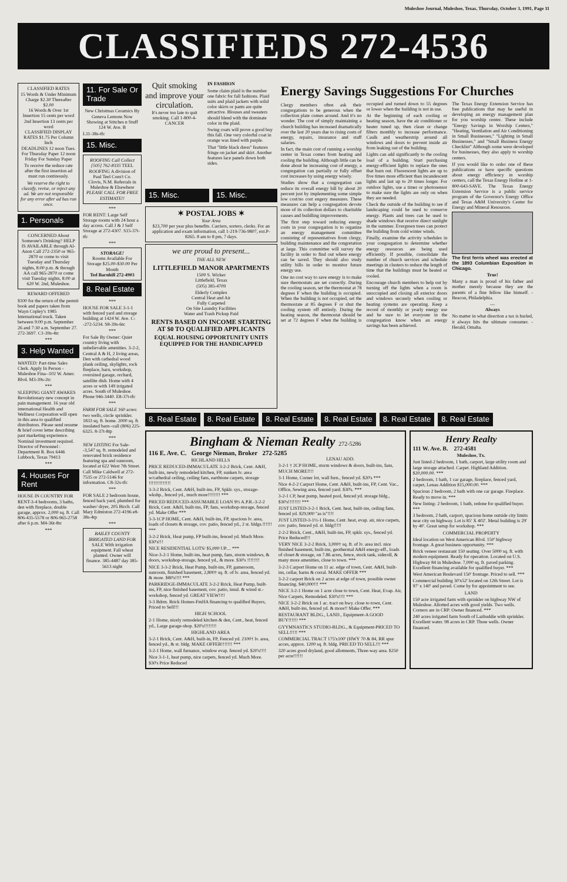Muleshoe Journal, Muleshoe, Texas, Thursday, October 3, 1991, Page 11
CLASSIFIEDS 272-4536
CLASSIFIED RATES
15 Words & Under Minimum Charge $2.30 Thereafter $2.00
16 Words & Over 1st Insertion 15 cents per word 2nd Insertion 13 cents per word
CLASSIFIED DISPLAY RATES $1.75 Per Column Inch
DEADLINES 12 noon Tues. For Thursday Paper 12 noon Friday For Sunday Paper
To receive the reduce rate after the first insertion ad must run continously.
We reserve the right to classify, revise, or reject any ad. We are not responsible for any error after ad has run once.
1. Personals
CONCERNED About Someone's Drinking? HELP IS AVAILABLE through Al-Anon Call 272-2350 or 965-2870 or come to visit Tuesday and Thursday nights, 8:00 p.m. & through AA call 965-2870 or come visit Tuesday nights, 8:00 at 620 W. 2nd, Muleshoe.
REWARD OFFERED
$100 for the return of the permit book and papers taken from Wayn Copley's 1985 International truck. Taken between 9:00 p.m. September 26 and 7:30 a.m. September 27. 272-3697. C1-39s-4tc
***
3. Help Wanted
WANTED: Part-time Sales Clerk. Apply In Person - Muleshoe Fina--102 W. Amer. Blvd. M3-39s-2tc
***
SLEEPING GIANT AWAKES Revolutionary new concept in pain management. 16 year old international Health and Wellness Corporation will open in this area to qualified distributors. Please send resume & brief cover letter describing past marketing experience. Nominal investment required. Director of Personnel : Department R. Box 6446 Lubbock, Texas 79413
***
4. Houses For Rent
HOUSE IN COUNTRY FOR RENT-3-4 bedrooms, 3 baths, den with fireplace, double garage, approx. 2,000 sq. ft. Call 806-435-5578 or 806-965-2758 after 6 p.m. M4-36t-8tc
***
11. For Sale Or Trade
New Christmas Ceramics By Geneva Lemons Now Showing at Stitches n Stuff 124 W. Ave. B
L11-38s-tfc
15. Misc.
ROOFING Call Collect [505] 762-8335 TEEL ROOFING A division of Paul Teel Cons't Co. Clovis, N.M. Referrals in Muleshoe & Elsewhere PLEASE CALL FOR FREE ESTIMATE!!
***
FOR RENT: Large Self Storage rooms with 24 hour a day access. Call J & J Self Storage at 272-4307. S15-37t-tfc
***
STORAGE!
Rooms Available For Storage $25.00-$30.00 Per Month
Ted Barnhill 272-4903
8. Real Estate
***
HOUSE FOR SALE 3-1-1 with fenced yard and storage building at 1424 W. Ave. C--272-5234. S8-39s-6tc
***
For Sale By Owner: Quiet country living with unbelievable amenities. 3-2-2, Central A & H, 2 living areas, Den with cathedral wood plank ceiling, skylights, rock fireplace, barn, workshop, oversized garage, orchard, satellite dish. Home with 4 acres or with 149 irrigated acres. South of Muleshoe. Phone 946-3440. E8-37t-tfc
***
FARM FOR SALE 160 acres: two wells, circle sprinkler. 1833 sq. ft. home. 2000 sq. ft. insulated barn--call (806) 225-6325. 8-37t-8tp
***
NEW LISTING For Sale--3,547 sq. ft. remodeled and renovated brick residence featuring spa and sunroom, located at 622 West 7th Street. Call Mike Caldwell at 272-7535 or 272-5146 for information. C8-32s-tfc
***
FOR SALE 2 bedroom house, fenced back yard, plumbed for washer/ dryer, 205 Birch. Call Mary Edmiston 272-4196 e8-38s-4tp
***
BAILEY COUNTY IRRIGATED LAND FOR SALE With irrigation equipment. Fall wheat planted. Owner will finance. 385-4487 day 385-5613 night
Quit smoking and improve your circulation.
It's never too late to quit smoking. Call 1-800-4-CANCER
IN FASHION
Some claim plaid is the number one fabric for fall fashions. Plaid suits and plaid jackets with solid color skirts or pants are quite attractive. Blouses and sweaters should blend with the dominate color in the plaid.
Swing coats will prove a good buy this fall. One very colorful coat in orange was lined with purple.
That "little black dress" features fringe on jacket and skirt. Another features lace panels down both sides.
15. Misc. 15. Misc.
✶ POSTAL JOBS ✶
Your Area
$23,700 per year plus benefits. Carriers, sorters, clerks. For an application and exam information, call 1-219-736-9807, ext.P-8265. 8 am to 8 pm, 7 days.
we are proud to present...
THE ALL NEW
LITTLEFIELD MANOR APARTMENTS
1500 S. Wicker
Littlefield, Texas
(505) 385-4709
Elderly Complex
Central Heat and Air
Fully Carpeted
On Site Laundry Facilities
Water and Trash Pickup Paid
RENTS BASED ON INCOME STARTING AT $0 TO QUALIFIED APPLICANTS
EQUAL HOUSING OPPORTUNITY UNITS EQUIPPED FOR THE HANDICAPPED
Energy Savings Suggestions For Churches
Clergy members often ask their congregations to be generous when the collection plate comes around. And it's no wonder. The cost of simply maintaining a church building has increased dramatically over the last 20 years due to rising costs of energy, repairs, insurance and staff salaries.
In fact, the main cost of running a worship center in Texas comes from heating and cooling the building. Although little can be done about he increasing cost of energy, a congregation can partially or fully offset cost increases by using energy wisely.
Studies show that a congregation can reduce its overall energy bill by about 20 percent just by implementing some simple low cost/no cost engery measures. These measures can help a congregation devote more of its collection dollars to charitable causes and buildling improvements.
The first step toward reducing energy costs in your congregation is to organize an energy management committee consisting of representatives from clergy, building maintenance and the congretation at large. This committee will survey the facility in order to find out where energy can be saved. They should also study utility bills in order to monitor future energy use.
One no cost way to save energy is to make sure thermostats are set correctly. During the cooling season, set the thermostat at 78 degrees F when the building is occupied. When the building is not occupied, set the thermostate at 85 degrees F or shut the cooling system off entirely. During the heating season, the thermostat should be set at 72 degrees F when the building is occupied and turned down to 55 degrees or lower when the building is not in use.
At the beginning of each cooling or heating season, have the air conditioner or heater tuned up, then clean or change filters monthly to increase performance. Caulk and weatherstrip around all windows and doors to prevent inside air from leaking out of the building.
Lights can add significantly to the cooling load of a building. Start purchasing energy-efficient lights to replace the ones that burn out. Fluorescent lights are up to five times more efficient than incandescent lights and last up to 20 times longer. For outdoor lights, use a timer or photosensor to make sure the lights are only on when they are needed.
Check the outside of the building to see if landscaping could be used to conserve energy. Plants and trees can be used to shade windows that receive direct sunlight in the summer. Evergreen trees can protect the building from cold winter winds.
Finally, examine the activity schedules in your congregation to determine whether energy resources are being used efficiently. If possible, consolidate the number of church services and schedule meetings in clusters to reduce the length of time that the buildings must be heated or cooled.
Encourage church members to help out by turning off the lights when a room is unoccupied and closing all exterior doors and windows securely when cooling or heating systems are operating. Keep a record of monthly or yearly energy use and be sure to let everyone in the congregation know when an energy savings has been achieved.
The Texas Energy Extension Service has free publications that may be useful in developing an energy management plan for you worship center. These include "Energy Savings in Worship Centers," "Heating, Ventilation and Air Conditioning in Small Businesses," "Lighting in Small Businesses," and "Small Business Energy Checklist" Although some were developed for businesses, they also apply to worship centers.
If you would like to order one of these publications or have specific questions about energy efficiency in worship centers, call the Texas Energy Hotline at 1-800-643-SAVE. The Texas Energy Extension Service is a public service program of the Governor's Energy Office and Texas A&M University's Center for Energy and Mineral Resources.
The first ferris wheel was erected at the 1893 Columbian Exposition in Chicago.
True!
Many a man is proud of his father and mother merely because they are the parents of a fine fellow like himself. -Beacon, Philadelphia.
---
Always
No matter in what direction a tax is hurled, it always hits the ultimate consumer. -Herald, Omaha.
8. Real Estate 8. Real Estate 8. Real Estate 8. Real Estate 8. Real Estate 8. Real Estate
Bingham & Nieman Realty 272-5286
116 E. Ave. C. George Nieman, Broker 272-5285
RICHLAND HILLS
PRICE REDUCED-IMMACULATE 3-2-2 Brick, Cent. A&H, built-ins, newly remodeled kitchen, FP, sunken lv. area w/cathedral ceiling, ceiling fans, earthtone carpets, storage !!!!!!!!!!!!!!
3-3-2 Brick, Cent. A&H, built-ins, FP, Spklr. sys., storage-wkshp., fenced yd., much more!!!!!!!! ***
PRICED REDUCED-ASSUMABLE LOAN 9½ A.P.R.-3-2-2 Brick, Cent. A&H, built-ins, FP, fans, workshop-storage, fenced yd. Make Offer ***
3-3-1CP HOME, Cent. A&H, built-ins, FP, spacious lv. area, loads of closets & storage, cov. patio, fenced yd., 2 st. bldgs.!!!!!! ***
3-2-2 Brick, Heat pump, FP built-ins, fenced yd. Much More. $30's!!!
NICE RESIDENTIAL LOTS/ $5,000 UP.... ***
Nice-3-2-1 Home, built-ins, heat pump, fans, storm windows, & doors, workshop-storage, fenced yd., & more. $30's !!!!!!!!
NICE 3-3-2 Brick, Heat Pump, built-ins, FP, gameroom, sunroom, finished basement, 2,800† sq. ft. of lv. area, fenced yd. & more. $80's!!!! ***
PARKRIDGE-IMMACULATE 3-2-2 Brick, Heat Pump, built-ins, FP, nice finished basement, cov. patio, insul. & wired st.-workshop, fenced yd. GREAT VIEW!!!!
3-3 Bdrm. Brick Homes-FmHA financing to qualified Buyers, Priced to Sell!!!
HIGH SCHOOL
2-1 Home, nicely remodeled kitchen & den, Cent., heat, fenced yd., Large garage-shop. $20's!!!!!!!!
HIGHLAND AREA
3-2-1 Brick, Cent. A&H, built-in, FP, Fenced yd. 2100† lv. area, fenced yd., & st. bldg. MAKE OFFER!!!!!!! ***
3-2-1 Home, wall furnance, window evap. fenced yd. $20's!!!!
Nice 3-1-1, heat pump, nice carpets, fenced yd. Much More. $30's Price Reduced
LENAU ADD.
3-2-1 † 2CP HOME, storm windows & doors, built-ins, fans, MUCH MORE!!!!
3-1 Home, Corner lot, wall furn., fenced yd. $20's ***
Nice 4-2-2 Carport Home, Cent. A&H, built-ins, FP, Cent. Vac., Office, Sewing area, fenced yard. $30's. ***
3-2-1 CP, heat pump, heated pool, fenced yd. storage bldg., $30's!!!!!!!! ***
JUST LISTED-3-2-1 Brick, Cent. heat, built-ins, ceiling fans, fenced yd. $29,900 "as is"!!!!
JUST LISTED-3-1½-1 Home, Cent. heat, evap. air, nice carpets, cov. patio, fenced yd. st. bldg!!!!!
2-2-2 Brick, Cent., A&H, built-ins, FP, spklr. sys., fenced yd. Price Reduced!!!
VERY NICE 3-2-2 Brick, 3,000† sq. ft. of lv. area incl. nice finished basement, built-ins, geothermal A&H energy-eff., loads of closet & storage, on 7.86 acres, fence, stock tank, sideroll, & many more amenities, close to town. ***
3-2-3 Carport Home on 11 ac. edge of town, Cent. A&H, built-ins, cellar, barns & corral. MAKE OFFER ***
3-2-2 carport Brick on 2 acres at edge of town, possible owner financing. $40,000!!! ***
NICE 3-2-1 Home on 1 acre close to town, Cent. Heat, Evap. Air, Nice Carpets, Remodeled. $30's!!!! ***
NICE 3-2-2 Brick on 1 ac. tract on hwy. close to town, Cent. A&H, built-ins, fenced yd. & more!! Make Offer. ***
RESTAURANT BLDG., LAND., Equipment-A GOOD BUY!!!!!! ***
GYYMNASTICS STUDIO-BLDG., & Equipment-PRICED TO SELL!!!!! ***
COMMERCIAL TRACT 175'x100' (HWY 70 & 84, RR spur acces, approx. 1200 sq. ft. bldg. PRICED TO SELL!!! ***
320 acres good dryland, good allotments, Three-way area. $250 per acre!!!!!!
Henry Realty
111 W. Ave. B. 272-4581
Muleshoe, Tx.
Just listed-2 bedroom, 1 bath, carport, large utility room and large storage attached. Carpet. Highland Addition. $20,000.00. ***
2 bedroom, 1 bath, 1 car garage, fireplace, fenced yard, carpet, Lenau Addition $15,000.00. ***
Spacious 2 bedroom, 2 bath with one car garage. Fireplace. Ready to move in. ***
New listing- 2 bedroom, 1 bath, redone for qualified buyer. ***
3 bedroom, 2 bath, carport, spacious home outside city limits near city on highway. Lot is 85' X 402'. Metal building is 29' by 40'. Great setup for workshop. ***
COMMERCIAL PROPERTY
Ideal location on West American Blvd. 150' highway frontage. A great business opportunity. ***
Brick veneer restaurant 150 seating. Over 5000 sq. ft. with modern equipment. Ready for operation. Located on U.S. Highway 84 in Muleshoe. 7,000 sq. ft. paved parking. Excellent financing available for qualified buyer. ***
West American Boulevard 150' frontage. Priced to sell. ***
Commercial building 30'x52' located on 12th Street. Lot is 97' x 140' and paved. Come by for appointment to see.
LAND
150 acre irrigated farm with sprinkler on highway NW of Muleshoe. Allotted acres with good yields. Two wells. Corners are in CRP. Owner financed. ***
240 acres irrigated farm South of Lazbuddie with sprinkler. Excellent water. 98 acres in CRP. Three wells. Owner financed.